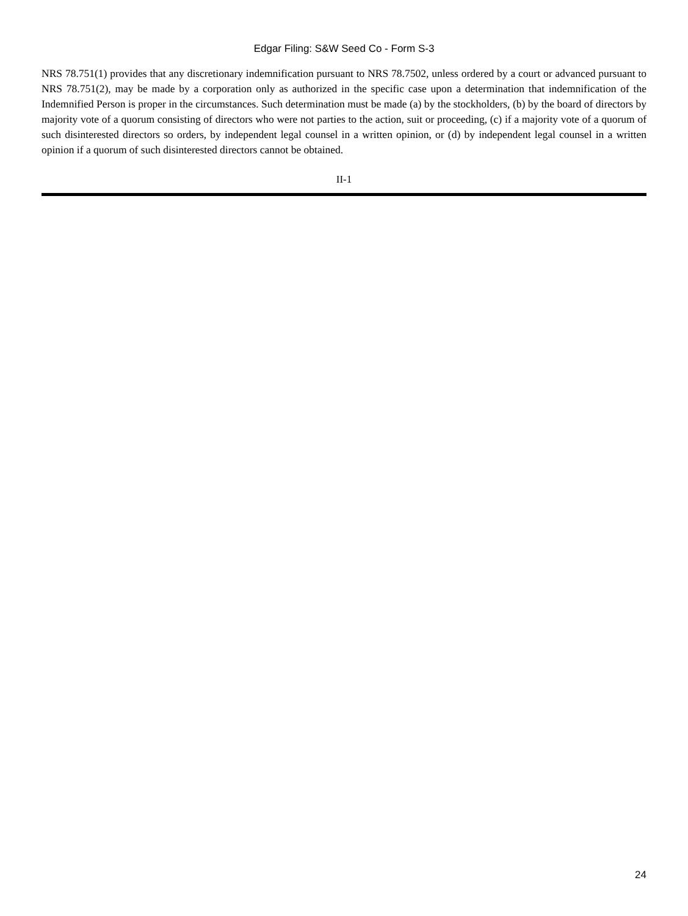Edgar Filing: S&W Seed Co - Form S-3
NRS 78.751(1) provides that any discretionary indemnification pursuant to NRS 78.7502, unless ordered by a court or advanced pursuant to NRS 78.751(2), may be made by a corporation only as authorized in the specific case upon a determination that indemnification of the Indemnified Person is proper in the circumstances. Such determination must be made (a) by the stockholders, (b) by the board of directors by majority vote of a quorum consisting of directors who were not parties to the action, suit or proceeding, (c) if a majority vote of a quorum of such disinterested directors so orders, by independent legal counsel in a written opinion, or (d) by independent legal counsel in a written opinion if a quorum of such disinterested directors cannot be obtained.
II-1
24